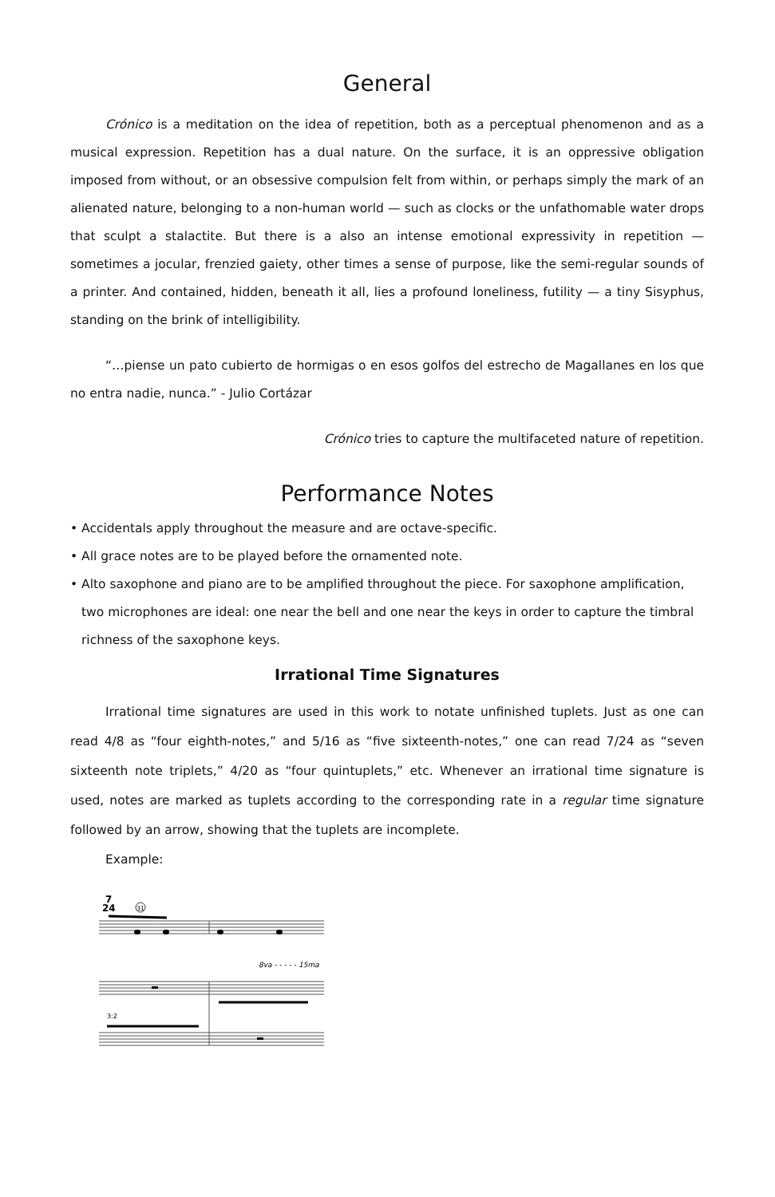General
Crónico is a meditation on the idea of repetition, both as a perceptual phenomenon and as a musical expression. Repetition has a dual nature. On the surface, it is an oppressive obligation imposed from without, or an obsessive compulsion felt from within, or perhaps simply the mark of an alienated nature, belonging to a non-human world — such as clocks or the unfathomable water drops that sculpt a stalactite. But there is a also an intense emotional expressivity in repetition — sometimes a jocular, frenzied gaiety, other times a sense of purpose, like the semi-regular sounds of a printer. And contained, hidden, beneath it all, lies a profound loneliness, futility — a tiny Sisyphus, standing on the brink of intelligibility.
“…piense un pato cubierto de hormigas o en esos golfos del estrecho de Magallanes en los que no entra nadie, nunca.” - Julio Cortázar
Crónico tries to capture the multifaceted nature of repetition.
Performance Notes
• Accidentals apply throughout the measure and are octave-specific.
• All grace notes are to be played before the ornamented note.
• Alto saxophone and piano are to be amplified throughout the piece. For saxophone amplification, two microphones are ideal: one near the bell and one near the keys in order to capture the timbral richness of the saxophone keys.
Irrational Time Signatures
Irrational time signatures are used in this work to notate unfinished tuplets. Just as one can read 4/8 as “four eighth-notes,” and 5/16 as “five sixteenth-notes,” one can read 7/24 as “seven sixteenth note triplets,” 4/20 as “four quintuplets,” etc. Whenever an irrational time signature is used, notes are marked as tuplets according to the corresponding rate in a regular time signature followed by an arrow, showing that the tuplets are incomplete.
Example:
7
24
31
8va - - - - - 15ma
3:2